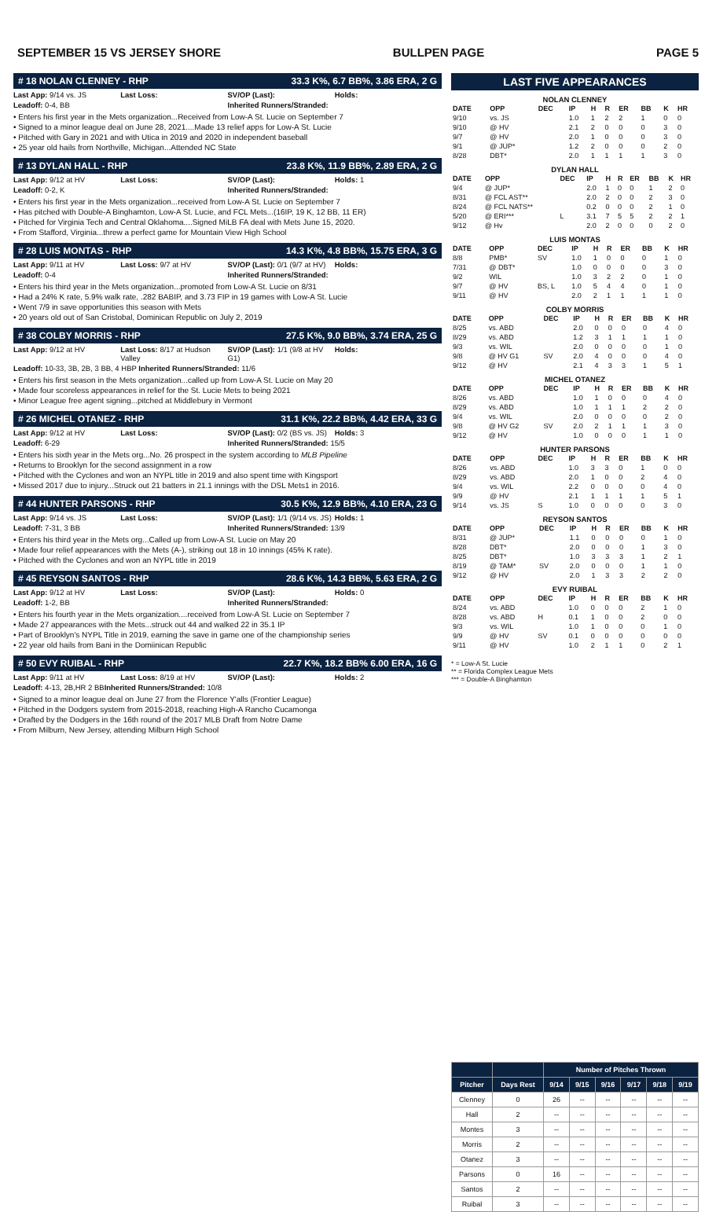SEPTEMBER 15 VS JERSEY SHORE BULLPEN PAGE PAGE 5
# 18 NOLAN CLENNEY - RHP 33.3 K%, 6.7 BB%, 3.86 ERA, 2 G
Last App: 9/14 vs. JS Last Loss: SV/OP (Last): Holds:
Leadoff: 0-4, BB Inherited Runners/Stranded:
• Enters his first year in the Mets organization...Received from Low-A St. Lucie on September 7
• Signed to a minor league deal on June 28, 2021....Made 13 relief apps for Low-A St. Lucie
• Pitched with Gary in 2021 and with Utica in 2019 and 2020 in independent baseball
• 25 year old hails from Northville, Michigan...Attended NC State
# 13 DYLAN HALL - RHP 23.8 K%, 11.9 BB%, 2.89 ERA, 2 G
Last App: 9/12 at HV Last Loss: SV/OP (Last): Holds: 1
Leadoff: 0-2, K Inherited Runners/Stranded:
• Enters his first year in the Mets organization...received from Low-A St. Lucie on September 7
• Has pitched with Double-A Binghamton, Low-A St. Lucie, and FCL Mets...(16IP, 19 K, 12 BB, 11 ER)
• Pitched for Virginia Tech and Central Oklahoma....Signed MiLB FA deal with Mets June 15, 2020.
• From Stafford, Virginia...threw a perfect game for Mountain View High School
# 28 LUIS MONTAS - RHP 14.3 K%, 4.8 BB%, 15.75 ERA, 3 G
Last App: 9/11 at HV Last Loss: 9/7 at HV SV/OP (Last): 0/1 (9/7 at HV) Holds:
Leadoff: 0-4 Inherited Runners/Stranded:
• Enters his third year in the Mets organization...promoted from Low-A St. Lucie on 8/31
• Had a 24% K rate, 5.9% walk rate, .282 BABIP, and 3.73 FIP in 19 games with Low-A St. Lucie
• Went 7/9 in save opportunities this season with Mets
• 20 years old out of San Cristobal, Dominican Republic on July 2, 2019
# 38 COLBY MORRIS - RHP 27.5 K%, 9.0 BB%, 3.74 ERA, 25 G
Last App: 9/12 at HV Last Loss: 8/17 at Hudson Valley SV/OP (Last): 1/1 (9/8 at HV G1) Holds:
Leadoff: 10-33, 3B, 2B, 3 BB, 4 HBP Inherited Runners/Stranded: 11/6
• Enters his first season in the Mets organization...called up from Low-A St. Lucie on May 20
• Made four scoreless appearances in relief for the St. Lucie Mets to being 2021
• Minor League free agent signing...pitched at Middlebury in Vermont
# 26 MICHEL OTANEZ - RHP 31.1 K%, 22.2 BB%, 4.42 ERA, 33 G
Last App: 9/12 at HV Last Loss: SV/OP (Last): 0/2 (BS vs. JS) Holds: 3
Leadoff: 6-29 Inherited Runners/Stranded: 15/5
• Enters his sixth year in the Mets org...No. 26 prospect in the system according to MLB Pipeline
• Returns to Brooklyn for the second assignment in a row
• Pitched with the Cyclones and won an NYPL title in 2019 and also spent time with Kingsport
• Missed 2017 due to injury...Struck out 21 batters in 21.1 innings with the DSL Mets1 in 2016.
# 44 HUNTER PARSONS - RHP 30.5 K%, 12.9 BB%, 4.10 ERA, 23 G
Last App: 9/14 vs. JS Last Loss: SV/OP (Last): 1/1 (9/14 vs. JS) Holds: 1
Leadoff: 7-31, 3 BB Inherited Runners/Stranded: 13/9
• Enters his third year in the Mets org...Called up from Low-A St. Lucie on May 20
• Made four relief appearances with the Mets (A-), striking out 18 in 10 innings (45% K rate).
• Pitched with the Cyclones and won an NYPL title in 2019
# 45 REYSON SANTOS - RHP 28.6 K%, 14.3 BB%, 5.63 ERA, 2 G
Last App: 9/12 at HV Last Loss: SV/OP (Last): Holds: 0
Leadoff: 1-2, BB Inherited Runners/Stranded:
• Enters his fourth year in the Mets organization....received from Low-A St. Lucie on September 7
• Made 27 appearances with the Mets...struck out 44 and walked 22 in 35.1 IP
• Part of Brooklyn's NYPL Title in 2019, earning the save in game one of the championship series
• 22 year old hails from Bani in the Domiinican Republic
# 50 EVY RUIBAL - RHP 22.7 K%, 18.2 BB% 6.00 ERA, 16 G
Last App: 9/11 at HV Last Loss: 8/19 at HV SV/OP (Last): Holds: 2
Leadoff: 4-13, 2B,HR 2 BBInherited Runners/Stranded: 10/8
• Signed to a minor league deal on June 27 from the Florence Y'alls (Frontier League)
• Pitched in the Dodgers system from 2015-2018, reaching High-A Rancho Cucamonga
• Drafted by the Dodgers in the 16th round of the 2017 MLB Draft from Notre Dame
• From Milburn, New Jersey, attending Milburn High School
LAST FIVE APPEARANCES
NOLAN CLENNEY
| DATE | OPP | DEC | IP | H | R | ER | BB | K | HR |
| --- | --- | --- | --- | --- | --- | --- | --- | --- | --- |
| 9/10 | vs. JS | | 1.0 | 1 | 2 | 2 | 1 | 0 | 0 |
| 9/10 | @ HV | | 2.1 | 2 | 0 | 0 | 0 | 3 | 0 |
| 9/7 | @ HV | | 2.0 | 1 | 0 | 0 | 0 | 3 | 0 |
| 9/1 | @ JUP* | | 1.2 | 2 | 0 | 0 | 0 | 2 | 0 |
| 8/28 | DBT* | | 2.0 | 1 | 1 | 1 | 1 | 3 | 0 |
DYLAN HALL
| DATE | OPP | DEC | IP | H | R | ER | BB | K | HR |
| --- | --- | --- | --- | --- | --- | --- | --- | --- | --- |
| 9/4 | @ JUP* | | 2.0 | 1 | 0 | 0 | 1 | 2 | 0 |
| 8/31 | @ FCL AST** | | 2.0 | 2 | 0 | 0 | 2 | 3 | 0 |
| 8/24 | @ FCL NATS** | | 0.2 | 0 | 0 | 0 | 2 | 1 | 0 |
| 5/20 | @ ERI*** | L | 3.1 | 7 | 5 | 5 | 2 | 2 | 1 |
| 9/12 | @ Hv | | 2.0 | 2 | 0 | 0 | 0 | 2 | 0 |
LUIS MONTAS
| DATE | OPP | DEC | IP | H | R | ER | BB | K | HR |
| --- | --- | --- | --- | --- | --- | --- | --- | --- | --- |
| 8/8 | PMB* | SV | 1.0 | 1 | 0 | 0 | 0 | 1 | 0 |
| 7/31 | @ DBT* | | 1.0 | 0 | 0 | 0 | 0 | 3 | 0 |
| 9/2 | WIL | | 1.0 | 3 | 2 | 2 | 0 | 1 | 0 |
| 9/7 | @ HV | BS, L | 1.0 | 5 | 4 | 4 | 0 | 1 | 0 |
| 9/11 | @ HV | | 2.0 | 2 | 1 | 1 | 1 | 1 | 0 |
COLBY MORRIS
| DATE | OPP | DEC | IP | H | R | ER | BB | K | HR |
| --- | --- | --- | --- | --- | --- | --- | --- | --- | --- |
| 8/25 | vs. ABD | | 2.0 | 0 | 0 | 0 | 0 | 4 | 0 |
| 8/29 | vs. ABD | | 1.2 | 3 | 1 | 1 | 1 | 1 | 0 |
| 9/3 | vs. WIL | | 2.0 | 0 | 0 | 0 | 0 | 1 | 0 |
| 9/8 | @ HV G1 | SV | 2.0 | 4 | 0 | 0 | 0 | 4 | 0 |
| 9/12 | @ HV | | 2.1 | 4 | 3 | 3 | 1 | 5 | 1 |
MICHEL OTANEZ
| DATE | OPP | DEC | IP | H | R | ER | BB | K | HR |
| --- | --- | --- | --- | --- | --- | --- | --- | --- | --- |
| 8/26 | vs. ABD | | 1.0 | 1 | 0 | 0 | 0 | 4 | 0 |
| 8/29 | vs. ABD | | 1.0 | 1 | 1 | 1 | 2 | 2 | 0 |
| 9/4 | vs. WIL | | 2.0 | 0 | 0 | 0 | 0 | 2 | 0 |
| 9/8 | @ HV G2 | SV | 2.0 | 2 | 1 | 1 | 1 | 3 | 0 |
| 9/12 | @ HV | | 1.0 | 0 | 0 | 0 | 1 | 1 | 0 |
HUNTER PARSONS
| DATE | OPP | DEC | IP | H | R | ER | BB | K | HR |
| --- | --- | --- | --- | --- | --- | --- | --- | --- | --- |
| 8/26 | vs. ABD | | 1.0 | 3 | 3 | 0 | 1 | 0 | 0 |
| 8/29 | vs. ABD | | 2.0 | 1 | 0 | 0 | 2 | 4 | 0 |
| 9/4 | vs. WIL | | 2.2 | 0 | 0 | 0 | 0 | 4 | 0 |
| 9/9 | @ HV | | 2.1 | 1 | 1 | 1 | 1 | 5 | 1 |
| 9/14 | vs. JS | S | 1.0 | 0 | 0 | 0 | 0 | 3 | 0 |
REYSON SANTOS
| DATE | OPP | DEC | IP | H | R | ER | BB | K | HR |
| --- | --- | --- | --- | --- | --- | --- | --- | --- | --- |
| 8/31 | @ JUP* | | 1.1 | 0 | 0 | 0 | 0 | 1 | 0 |
| 8/28 | DBT* | | 2.0 | 0 | 0 | 0 | 1 | 3 | 0 |
| 8/25 | DBT* | | 1.0 | 3 | 3 | 3 | 1 | 2 | 1 |
| 8/19 | @ TAM* | SV | 2.0 | 0 | 0 | 0 | 1 | 1 | 0 |
| 9/12 | @ HV | | 2.0 | 1 | 3 | 3 | 2 | 2 | 0 |
EVY RUIBAL
| DATE | OPP | DEC | IP | H | R | ER | BB | K | HR |
| --- | --- | --- | --- | --- | --- | --- | --- | --- | --- |
| 8/24 | vs. ABD | | 1.0 | 0 | 0 | 0 | 2 | 1 | 0 |
| 8/28 | vs. ABD | H | 0.1 | 1 | 0 | 0 | 2 | 0 | 0 |
| 9/3 | vs. WIL | | 1.0 | 1 | 0 | 0 | 0 | 1 | 0 |
| 9/9 | @ HV | SV | 0.1 | 0 | 0 | 0 | 0 | 0 | 0 |
| 9/11 | @ HV | | 1.0 | 2 | 1 | 1 | 0 | 2 | 1 |
* = Low-A St. Lucie
** = Florida Complex League Mets
*** = Double-A Binghamton
| | | Number of Pitches Thrown | | | | | |
| --- | --- | --- | --- | --- | --- | --- | --- |
| Pitcher | Days Rest | 9/14 | 9/15 | 9/16 | 9/17 | 9/18 | 9/19 |
| Clenney | 0 | 26 | -- | -- | -- | -- | -- |
| Hall | 2 | -- | -- | -- | -- | -- | -- |
| Montes | 3 | -- | -- | -- | -- | -- | -- |
| Morris | 2 | -- | -- | -- | -- | -- | -- |
| Otanez | 3 | -- | -- | -- | -- | -- | -- |
| Parsons | 0 | 16 | -- | -- | -- | -- | -- |
| Santos | 2 | -- | -- | -- | -- | -- | -- |
| Ruibal | 3 | -- | -- | -- | -- | -- | -- |